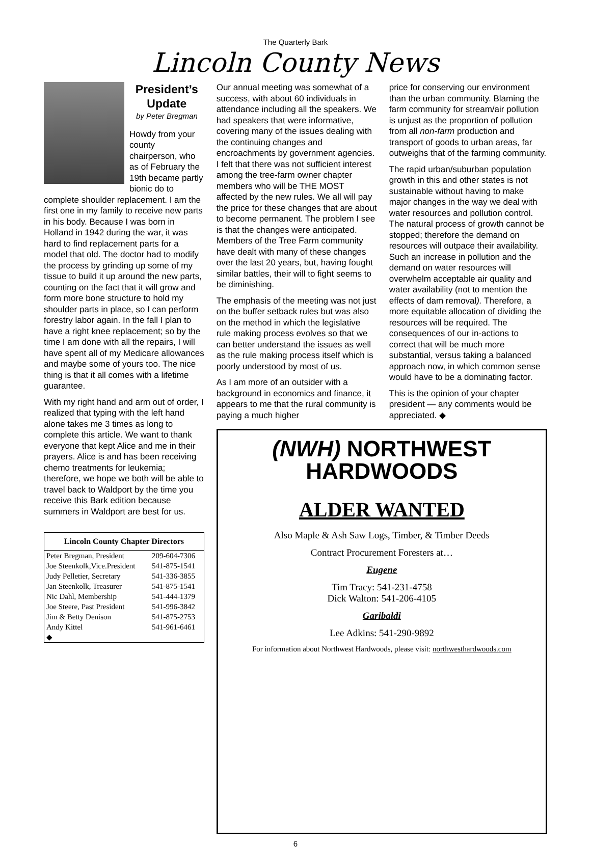The Quarterly Bark
Lincoln County News
President’s Update
by Peter Bregman
Howdy from your county chairperson, who as of February the 19th became partly bionic do to complete shoulder replacement. I am the first one in my family to receive new parts in his body. Because I was born in Holland in 1942 during the war, it was hard to find replacement parts for a model that old. The doctor had to modify the process by grinding up some of my tissue to build it up around the new parts, counting on the fact that it will grow and form more bone structure to hold my shoulder parts in place, so I can perform forestry labor again. In the fall I plan to have a right knee replacement; so by the time I am done with all the repairs, I will have spent all of my Medicare allowances and maybe some of yours too. The nice thing is that it all comes with a lifetime guarantee.
With my right hand and arm out of order, I realized that typing with the left hand alone takes me 3 times as long to complete this article. We want to thank everyone that kept Alice and me in their prayers. Alice is and has been receiving chemo treatments for leukemia; therefore, we hope we both will be able to travel back to Waldport by the time you receive this Bark edition because summers in Waldport are best for us.
| Lincoln County Chapter Directors | |
| --- | --- |
| Peter Bregman, President | 209-604-7306 |
| Joe Steenkolk,Vice.President | 541-875-1541 |
| Judy Pelletier, Secretary | 541-336-3855 |
| Jan Steenkolk, Treasurer | 541-875-1541 |
| Nic Dahl, Membership | 541-444-1379 |
| Joe Steere, Past President | 541-996-3842 |
| Jim & Betty Denison | 541-875-2753 |
| Andy Kittel | 541-961-6461 |
| ◆ | |
Our annual meeting was somewhat of a success, with about 60 individuals in attendance including all the speakers. We had speakers that were informative, covering many of the issues dealing with the continuing changes and encroachments by government agencies. I felt that there was not sufficient interest among the tree-farm owner chapter members who will be THE MOST affected by the new rules. We all will pay the price for these changes that are about to become permanent. The problem I see is that the changes were anticipated. Members of the Tree Farm community have dealt with many of these changes over the last 20 years, but, having fought similar battles, their will to fight seems to be diminishing.
The emphasis of the meeting was not just on the buffer setback rules but was also on the method in which the legislative rule making process evolves so that we can better understand the issues as well as the rule making process itself which is poorly understood by most of us.
As I am more of an outsider with a background in economics and finance, it appears to me that the rural community is paying a much higher
price for conserving our environment than the urban community. Blaming the farm community for stream/air pollution is unjust as the proportion of pollution from all non-farm production and transport of goods to urban areas, far outweighs that of the farming community.
The rapid urban/suburban population growth in this and other states is not sustainable without having to make major changes in the way we deal with water resources and pollution control. The natural process of growth cannot be stopped; therefore the demand on resources will outpace their availability. Such an increase in pollution and the demand on water resources will overwhelm acceptable air quality and water availability (not to mention the effects of dam removal). Therefore, a more equitable allocation of dividing the resources will be required. The consequences of our in-actions to correct that will be much more substantial, versus taking a balanced approach now, in which common sense would have to be a dominating factor.
This is the opinion of your chapter president — any comments would be appreciated. ◆
(NWH) NORTHWEST
HARDWOODS
ALDER WANTED
Also Maple & Ash Saw Logs, Timber, & Timber Deeds
Contract Procurement Foresters at…
Eugene
Tim Tracy: 541-231-4758
Dick Walton: 541-206-4105
Garibaldi
Lee Adkins: 541-290-9892
For information about Northwest Hardwoods, please visit: northwesthardwoods.com
6